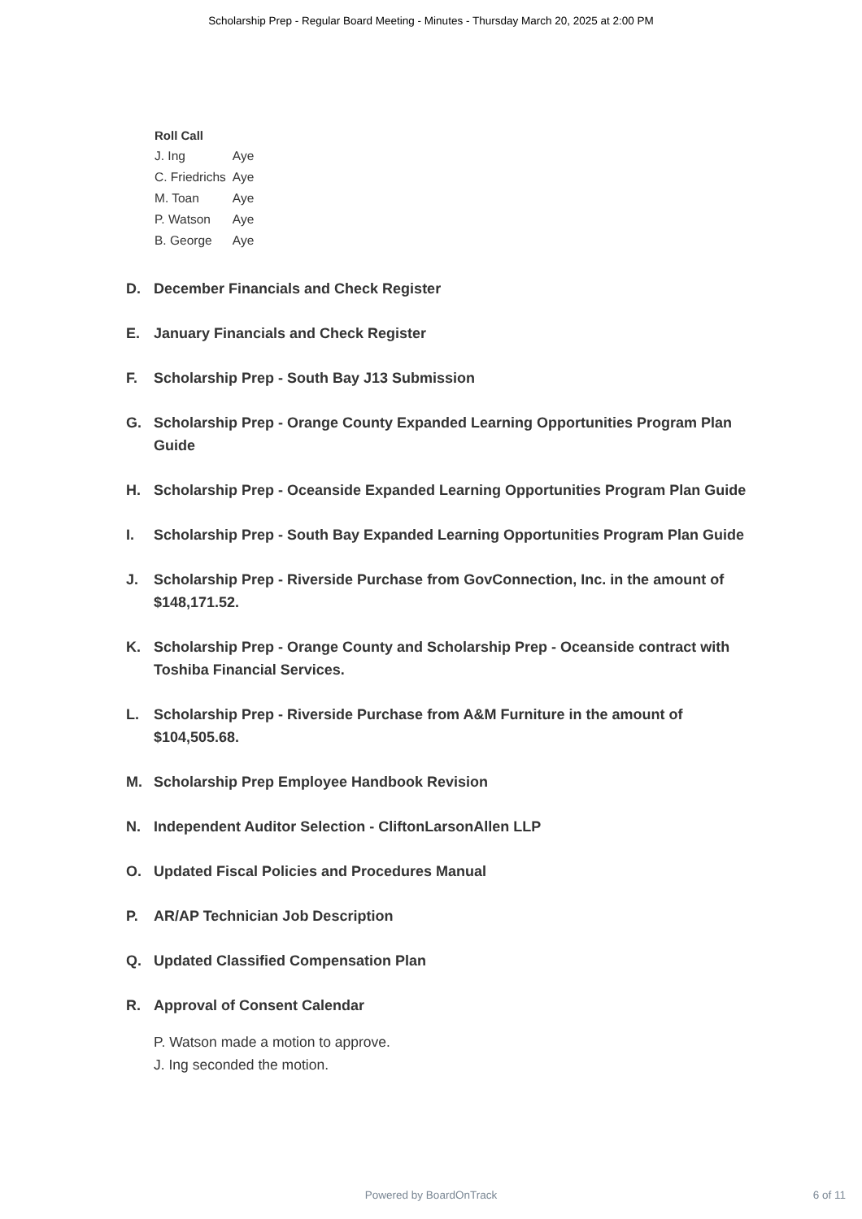Scholarship Prep - Regular Board Meeting - Minutes - Thursday March 20, 2025 at 2:00 PM
Roll Call
| J. Ing | Aye |
| C. Friedrichs | Aye |
| M. Toan | Aye |
| P. Watson | Aye |
| B. George | Aye |
D. December Financials and Check Register
E. January Financials and Check Register
F. Scholarship Prep - South Bay J13 Submission
G. Scholarship Prep - Orange County Expanded Learning Opportunities Program Plan Guide
H. Scholarship Prep - Oceanside Expanded Learning Opportunities Program Plan Guide
I. Scholarship Prep - South Bay Expanded Learning Opportunities Program Plan Guide
J. Scholarship Prep - Riverside Purchase from GovConnection, Inc. in the amount of $148,171.52.
K. Scholarship Prep - Orange County and Scholarship Prep - Oceanside contract with Toshiba Financial Services.
L. Scholarship Prep - Riverside Purchase from A&M Furniture in the amount of $104,505.68.
M. Scholarship Prep Employee Handbook Revision
N. Independent Auditor Selection - CliftonLarsonAllen LLP
O. Updated Fiscal Policies and Procedures Manual
P. AR/AP Technician Job Description
Q. Updated Classified Compensation Plan
R. Approval of Consent Calendar
P. Watson made a motion to approve.
J. Ing seconded the motion.
Powered by BoardOnTrack
6 of 11